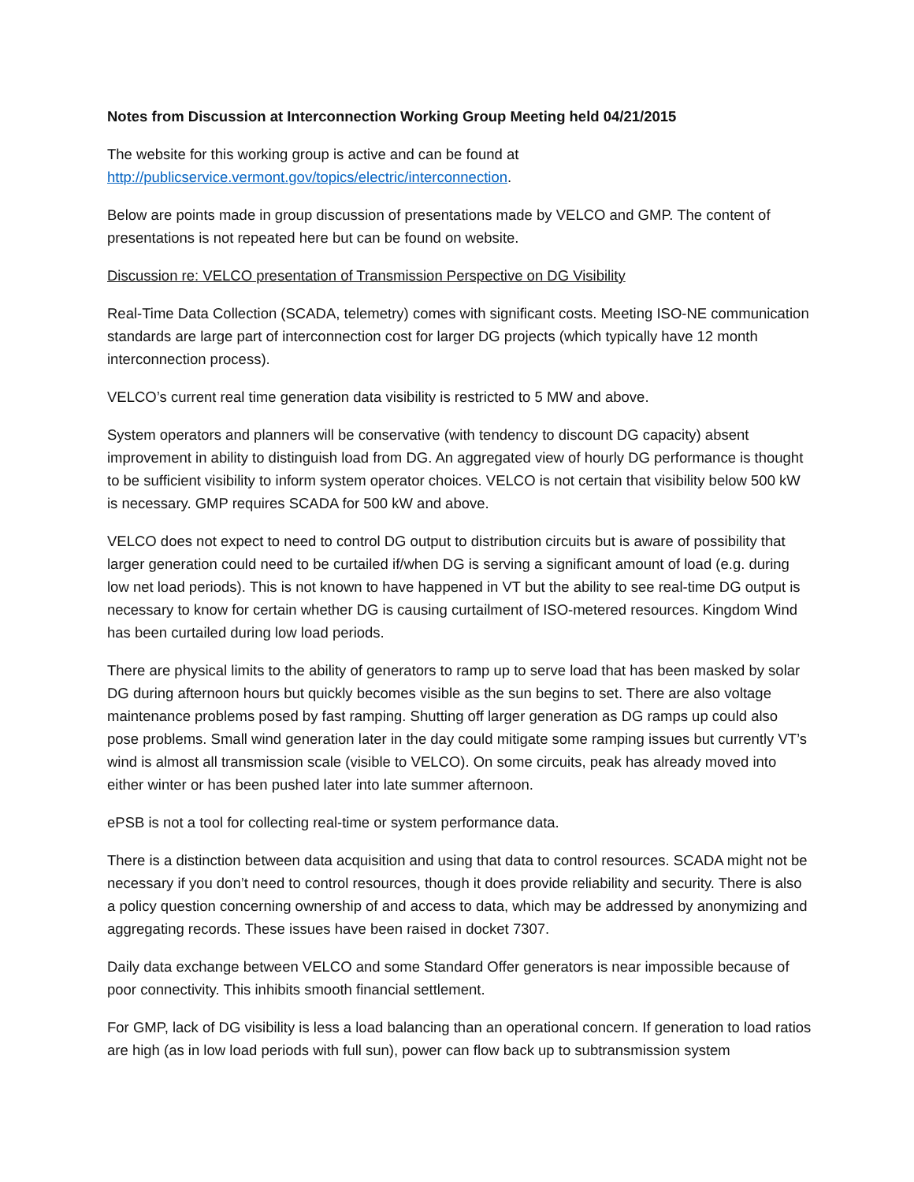Notes from Discussion at Interconnection Working Group Meeting held 04/21/2015
The website for this working group is active and can be found at http://publicservice.vermont.gov/topics/electric/interconnection.
Below are points made in group discussion of presentations made by VELCO and GMP. The content of presentations is not repeated here but can be found on website.
Discussion re: VELCO presentation of Transmission Perspective on DG Visibility
Real-Time Data Collection (SCADA, telemetry) comes with significant costs. Meeting ISO-NE communication standards are large part of interconnection cost for larger DG projects (which typically have 12 month interconnection process).
VELCO’s current real time generation data visibility is restricted to 5 MW and above.
System operators and planners will be conservative (with tendency to discount DG capacity) absent improvement in ability to distinguish load from DG. An aggregated view of hourly DG performance is thought to be sufficient visibility to inform system operator choices. VELCO is not certain that visibility below 500 kW is necessary. GMP requires SCADA for 500 kW and above.
VELCO does not expect to need to control DG output to distribution circuits but is aware of possibility that larger generation could need to be curtailed if/when DG is serving a significant amount of load (e.g. during low net load periods). This is not known to have happened in VT but the ability to see real-time DG output is necessary to know for certain whether DG is causing curtailment of ISO-metered resources. Kingdom Wind has been curtailed during low load periods.
There are physical limits to the ability of generators to ramp up to serve load that has been masked by solar DG during afternoon hours but quickly becomes visible as the sun begins to set. There are also voltage maintenance problems posed by fast ramping. Shutting off larger generation as DG ramps up could also pose problems. Small wind generation later in the day could mitigate some ramping issues but currently VT’s wind is almost all transmission scale (visible to VELCO). On some circuits, peak has already moved into either winter or has been pushed later into late summer afternoon.
ePSB is not a tool for collecting real-time or system performance data.
There is a distinction between data acquisition and using that data to control resources. SCADA might not be necessary if you don’t need to control resources, though it does provide reliability and security. There is also a policy question concerning ownership of and access to data, which may be addressed by anonymizing and aggregating records. These issues have been raised in docket 7307.
Daily data exchange between VELCO and some Standard Offer generators is near impossible because of poor connectivity. This inhibits smooth financial settlement.
For GMP, lack of DG visibility is less a load balancing than an operational concern. If generation to load ratios are high (as in low load periods with full sun), power can flow back up to subtransmission system